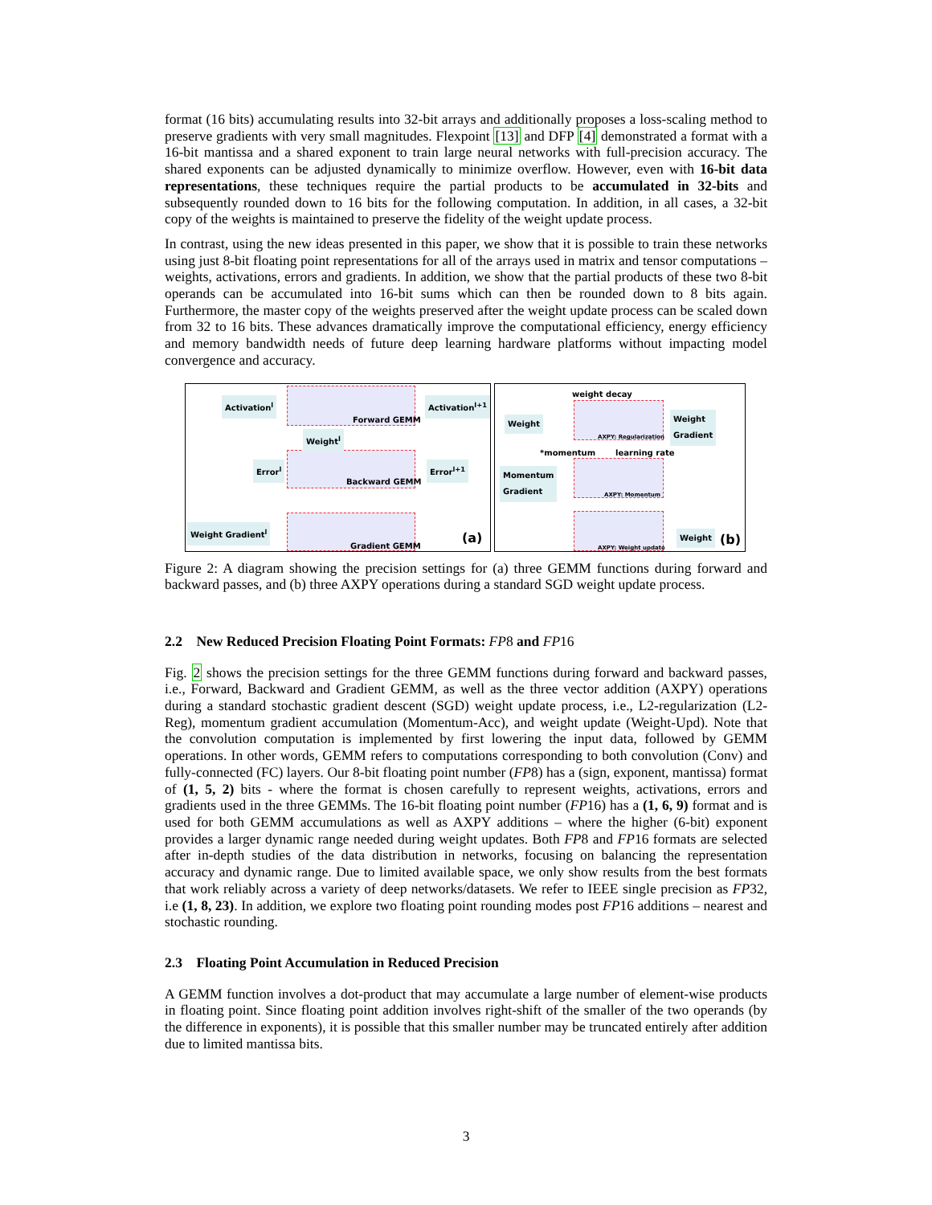format (16 bits) accumulating results into 32-bit arrays and additionally proposes a loss-scaling method to preserve gradients with very small magnitudes. Flexpoint [13] and DFP [4] demonstrated a format with a 16-bit mantissa and a shared exponent to train large neural networks with full-precision accuracy. The shared exponents can be adjusted dynamically to minimize overflow. However, even with 16-bit data representations, these techniques require the partial products to be accumulated in 32-bits and subsequently rounded down to 16 bits for the following computation. In addition, in all cases, a 32-bit copy of the weights is maintained to preserve the fidelity of the weight update process.
In contrast, using the new ideas presented in this paper, we show that it is possible to train these networks using just 8-bit floating point representations for all of the arrays used in matrix and tensor computations – weights, activations, errors and gradients. In addition, we show that the partial products of these two 8-bit operands can be accumulated into 16-bit sums which can then be rounded down to 8 bits again. Furthermore, the master copy of the weights preserved after the weight update process can be scaled down from 32 to 16 bits. These advances dramatically improve the computational efficiency, energy efficiency and memory bandwidth needs of future deep learning hardware platforms without impacting model convergence and accuracy.
Activation<sup>l</sup>
Forward GEMM
Activation<sup>l+1</sup>
Weight<sup>l</sup>
Error<sup>l</sup>
Backward GEMM
Error<sup>l+1</sup>
Weight Gradient<sup>l</sup>
Gradient GEMM (a)
weight decay
Weight
AXPY: Regularization
Weight
Gradient
*momentum learning rate
Momentum
Gradient
AXPY: Momentum
AXPY: Weight update
Weight (b)
Figure 2: A diagram showing the precision settings for (a) three GEMM functions during forward and backward passes, and (b) three AXPY operations during a standard SGD weight update process.
2.2 New Reduced Precision Floating Point Formats: FP 8 and FP 16
Fig. 2 shows the precision settings for the three GEMM functions during forward and backward passes, i.e., Forward, Backward and Gradient GEMM, as well as the three vector addition (AXPY) operations during a standard stochastic gradient descent (SGD) weight update process, i.e., L2-regularization (L2-Reg), momentum gradient accumulation (Momentum-Acc), and weight update (Weight-Upd). Note that the convolution computation is implemented by first lowering the input data, followed by GEMM operations. In other words, GEMM refers to computations corresponding to both convolution (Conv) and fully-connected (FC) layers. Our 8-bit floating point number (FP8) has a (sign, exponent, mantissa) format of (1, 5, 2) bits - where the format is chosen carefully to represent weights, activations, errors and gradients used in the three GEMMs. The 16-bit floating point number (FP16) has a (1, 6, 9) format and is used for both GEMM accumulations as well as AXPY additions – where the higher (6-bit) exponent provides a larger dynamic range needed during weight updates. Both FP8 and FP16 formats are selected after in-depth studies of the data distribution in networks, focusing on balancing the representation accuracy and dynamic range. Due to limited available space, we only show results from the best formats that work reliably across a variety of deep networks/datasets. We refer to IEEE single precision as FP32, i.e (1, 8, 23). In addition, we explore two floating point rounding modes post FP16 additions – nearest and stochastic rounding.
2.3 Floating Point Accumulation in Reduced Precision
A GEMM function involves a dot-product that may accumulate a large number of element-wise products in floating point. Since floating point addition involves right-shift of the smaller of the two operands (by the difference in exponents), it is possible that this smaller number may be truncated entirely after addition due to limited mantissa bits.
3